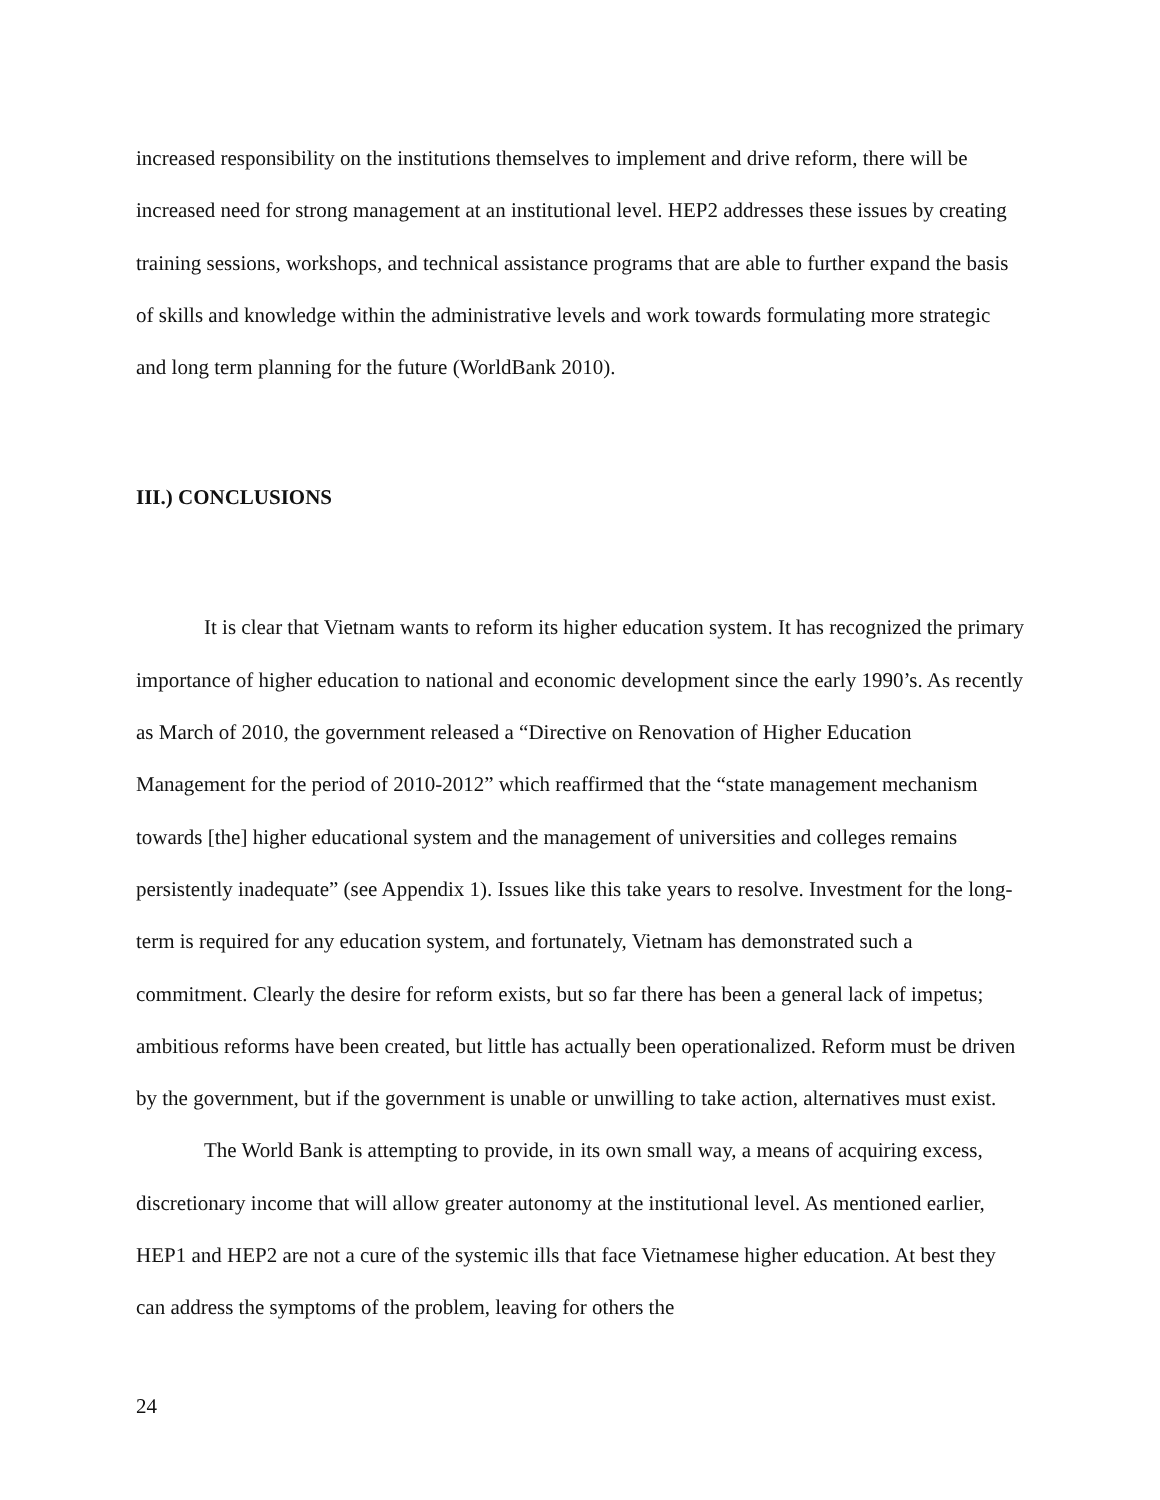increased responsibility on the institutions themselves to implement and drive reform, there will be increased need for strong management at an institutional level. HEP2 addresses these issues by creating training sessions, workshops, and technical assistance programs that are able to further expand the basis of skills and knowledge within the administrative levels and work towards formulating more strategic and long term planning for the future (WorldBank 2010).
III.) CONCLUSIONS
It is clear that Vietnam wants to reform its higher education system. It has recognized the primary importance of higher education to national and economic development since the early 1990’s. As recently as March of 2010, the government released a “Directive on Renovation of Higher Education Management for the period of 2010-2012” which reaffirmed that the “state management mechanism towards [the] higher educational system and the management of universities and colleges remains persistently inadequate” (see Appendix 1). Issues like this take years to resolve. Investment for the long-term is required for any education system, and fortunately, Vietnam has demonstrated such a commitment. Clearly the desire for reform exists, but so far there has been a general lack of impetus; ambitious reforms have been created, but little has actually been operationalized. Reform must be driven by the government, but if the government is unable or unwilling to take action, alternatives must exist.
The World Bank is attempting to provide, in its own small way, a means of acquiring excess, discretionary income that will allow greater autonomy at the institutional level. As mentioned earlier, HEP1 and HEP2 are not a cure of the systemic ills that face Vietnamese higher education. At best they can address the symptoms of the problem, leaving for others the
24